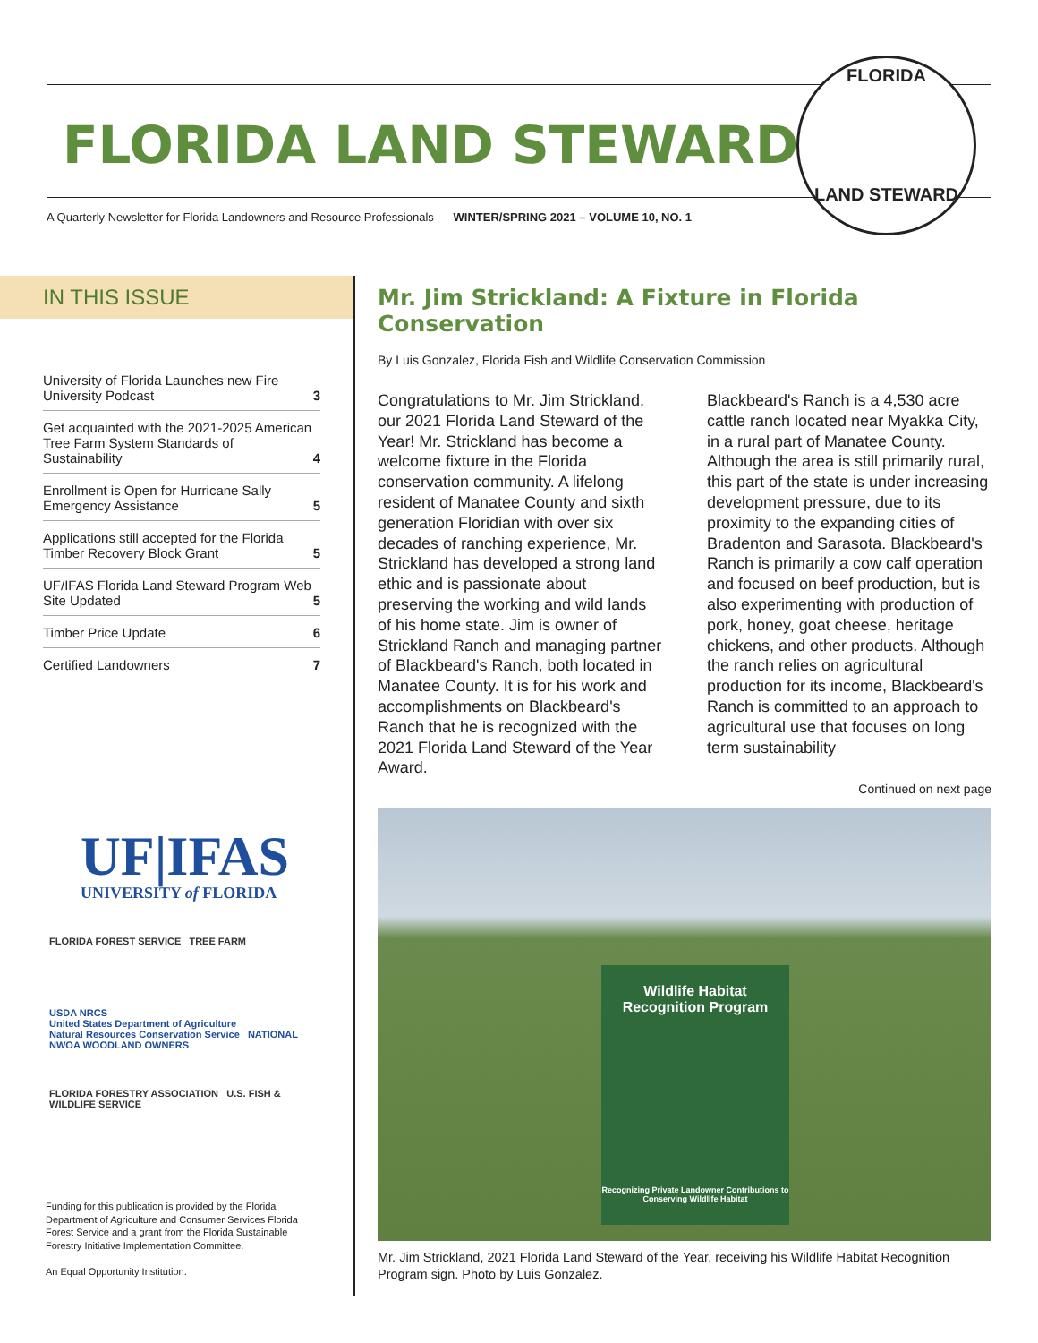FLORIDA LAND STEWARD
A Quarterly Newsletter for Florida Landowners and Resource Professionals WINTER/SPRING 2021 – VOLUME 10, NO. 1
FLORIDA
LAND STEWARD
IN THIS ISSUE
| University of Florida Launches new Fire University Podcast | 3 |
| Get acquainted with the 2021-2025 American Tree Farm System Standards of Sustainability | 4 |
| Enrollment is Open for Hurricane Sally Emergency Assistance | 5 |
| Applications still accepted for the Florida Timber Recovery Block Grant | 5 |
| UF/IFAS Florida Land Steward Program Web Site Updated | 5 |
| Timber Price Update | 6 |
| Certified Landowners | 7 |
UF|IFAS
UNIVERSITY of FLORIDA
FLORIDA FOREST SERVICE TREE FARM
USDA NRCS
United States Department of Agriculture
Natural Resources Conservation Service NATIONAL NWOA WOODLAND OWNERS
FLORIDA FORESTRY ASSOCIATION U.S. FISH & WILDLIFE SERVICE
Funding for this publication is provided by the Florida Department of Agriculture and Consumer Services Florida Forest Service and a grant from the Florida Sustainable Forestry Initiative Implementation Committee.
An Equal Opportunity Institution.
Mr. Jim Strickland: A Fixture in Florida Conservation
By Luis Gonzalez, Florida Fish and Wildlife Conservation Commission
Congratulations to Mr. Jim Strickland, our 2021 Florida Land Steward of the Year! Mr. Strickland has become a welcome fixture in the Florida conservation community. A lifelong resident of Manatee County and sixth generation Floridian with over six decades of ranching experience, Mr. Strickland has developed a strong land ethic and is passionate about preserving the working and wild lands of his home state. Jim is owner of Strickland Ranch and managing partner of Blackbeard's Ranch, both located in Manatee County. It is for his work and accomplishments on Blackbeard's Ranch that he is recognized with the 2021 Florida Land Steward of the Year Award.
Blackbeard's Ranch is a 4,530 acre cattle ranch located near Myakka City, in a rural part of Manatee County. Although the area is still primarily rural, this part of the state is under increasing development pressure, due to its proximity to the expanding cities of Bradenton and Sarasota. Blackbeard's Ranch is primarily a cow calf operation and focused on beef production, but is also experimenting with production of pork, honey, goat cheese, heritage chickens, and other products. Although the ranch relies on agricultural production for its income, Blackbeard's Ranch is committed to an approach to agricultural use that focuses on long term sustainability
Continued on next page
Wildlife Habitat Recognition Program
Recognizing Private Landowner Contributions to Conserving Wildlife Habitat
Mr. Jim Strickland, 2021 Florida Land Steward of the Year, receiving his Wildlife Habitat Recognition Program sign. Photo by Luis Gonzalez.